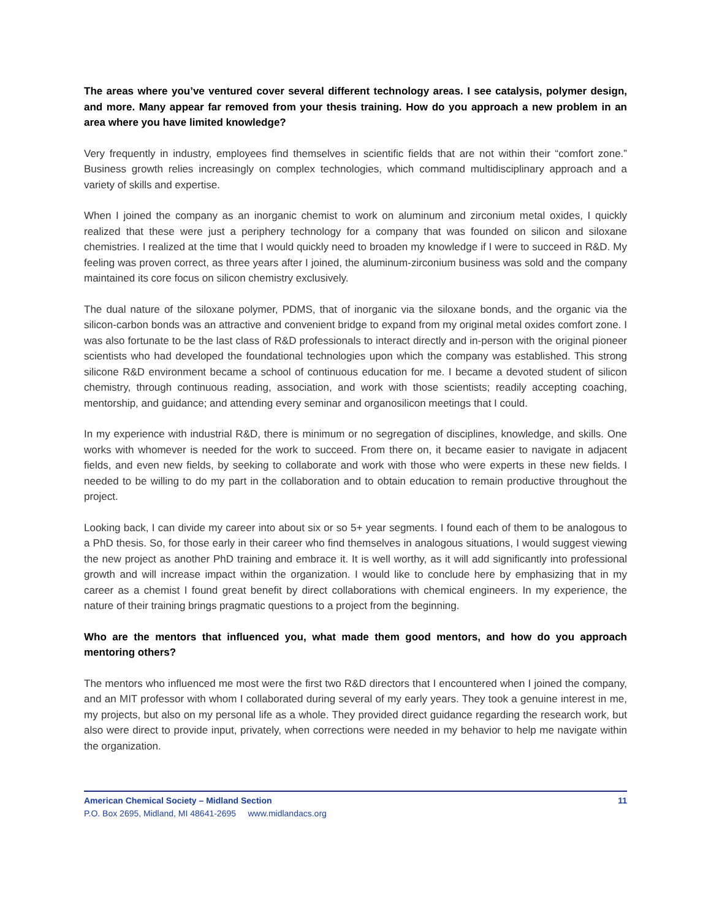The areas where you’ve ventured cover several different technology areas. I see catalysis, polymer design, and more. Many appear far removed from your thesis training. How do you approach a new problem in an area where you have limited knowledge?
Very frequently in industry, employees find themselves in scientific fields that are not within their “comfort zone.” Business growth relies increasingly on complex technologies, which command multidisciplinary approach and a variety of skills and expertise.
When I joined the company as an inorganic chemist to work on aluminum and zirconium metal oxides, I quickly realized that these were just a periphery technology for a company that was founded on silicon and siloxane chemistries. I realized at the time that I would quickly need to broaden my knowledge if I were to succeed in R&D. My feeling was proven correct, as three years after I joined, the aluminum-zirconium business was sold and the company maintained its core focus on silicon chemistry exclusively.
The dual nature of the siloxane polymer, PDMS, that of inorganic via the siloxane bonds, and the organic via the silicon-carbon bonds was an attractive and convenient bridge to expand from my original metal oxides comfort zone. I was also fortunate to be the last class of R&D professionals to interact directly and in-person with the original pioneer scientists who had developed the foundational technologies upon which the company was established. This strong silicone R&D environment became a school of continuous education for me. I became a devoted student of silicon chemistry, through continuous reading, association, and work with those scientists; readily accepting coaching, mentorship, and guidance; and attending every seminar and organosilicon meetings that I could.
In my experience with industrial R&D, there is minimum or no segregation of disciplines, knowledge, and skills. One works with whomever is needed for the work to succeed. From there on, it became easier to navigate in adjacent fields, and even new fields, by seeking to collaborate and work with those who were experts in these new fields. I needed to be willing to do my part in the collaboration and to obtain education to remain productive throughout the project.
Looking back, I can divide my career into about six or so 5+ year segments. I found each of them to be analogous to a PhD thesis. So, for those early in their career who find themselves in analogous situations, I would suggest viewing the new project as another PhD training and embrace it. It is well worthy, as it will add significantly into professional growth and will increase impact within the organization. I would like to conclude here by emphasizing that in my career as a chemist I found great benefit by direct collaborations with chemical engineers. In my experience, the nature of their training brings pragmatic questions to a project from the beginning.
Who are the mentors that influenced you, what made them good mentors, and how do you approach mentoring others?
The mentors who influenced me most were the first two R&D directors that I encountered when I joined the company, and an MIT professor with whom I collaborated during several of my early years. They took a genuine interest in me, my projects, but also on my personal life as a whole. They provided direct guidance regarding the research work, but also were direct to provide input, privately, when corrections were needed in my behavior to help me navigate within the organization.
American Chemical Society – Midland Section 11
P.O. Box 2695, Midland, MI 48641-2695 www.midlandacs.org